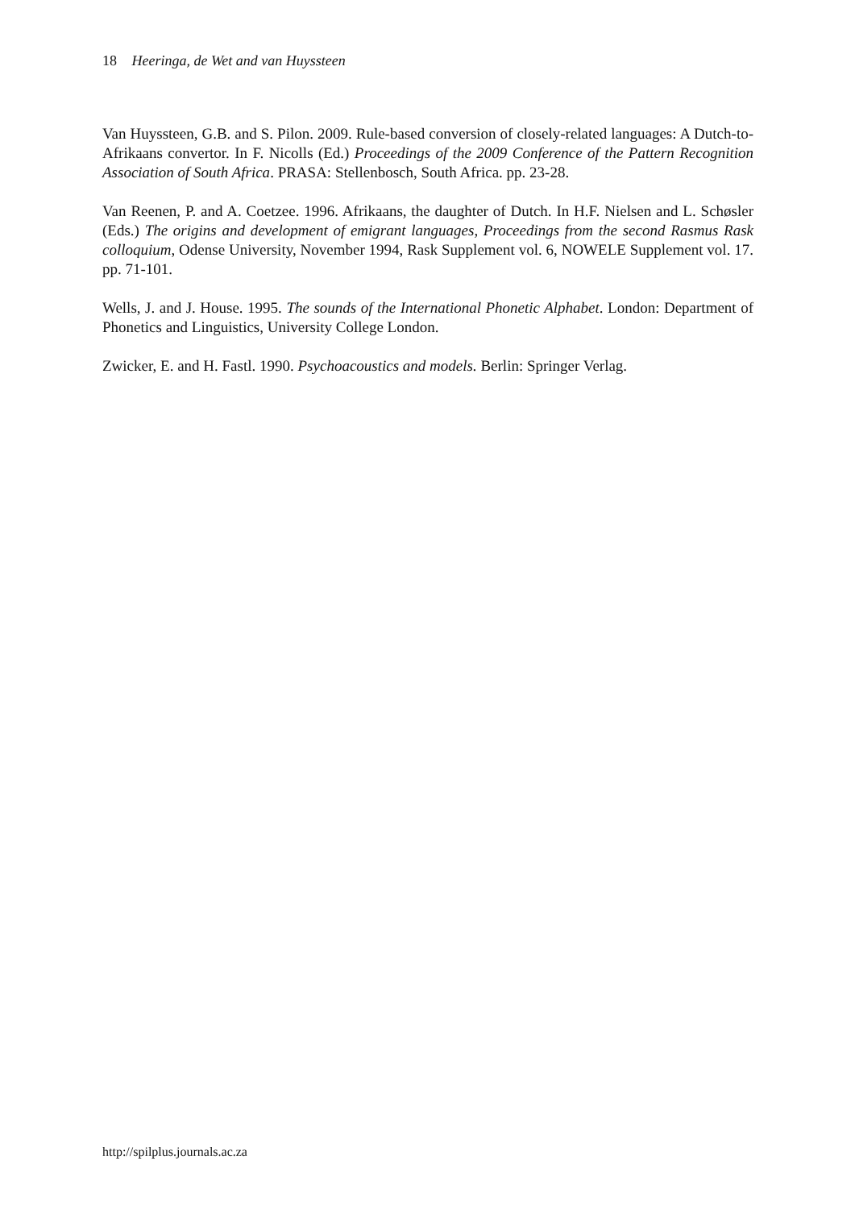18 Heeringa, de Wet and van Huyssteen
Van Huyssteen, G.B. and S. Pilon. 2009. Rule-based conversion of closely-related languages: A Dutch-to-Afrikaans convertor. In F. Nicolls (Ed.) Proceedings of the 2009 Conference of the Pattern Recognition Association of South Africa. PRASA: Stellenbosch, South Africa. pp. 23-28.
Van Reenen, P. and A. Coetzee. 1996. Afrikaans, the daughter of Dutch. In H.F. Nielsen and L. Schøsler (Eds.) The origins and development of emigrant languages, Proceedings from the second Rasmus Rask colloquium, Odense University, November 1994, Rask Supplement vol. 6, NOWELE Supplement vol. 17. pp. 71-101.
Wells, J. and J. House. 1995. The sounds of the International Phonetic Alphabet. London: Department of Phonetics and Linguistics, University College London.
Zwicker, E. and H. Fastl. 1990. Psychoacoustics and models. Berlin: Springer Verlag.
http://spilplus.journals.ac.za